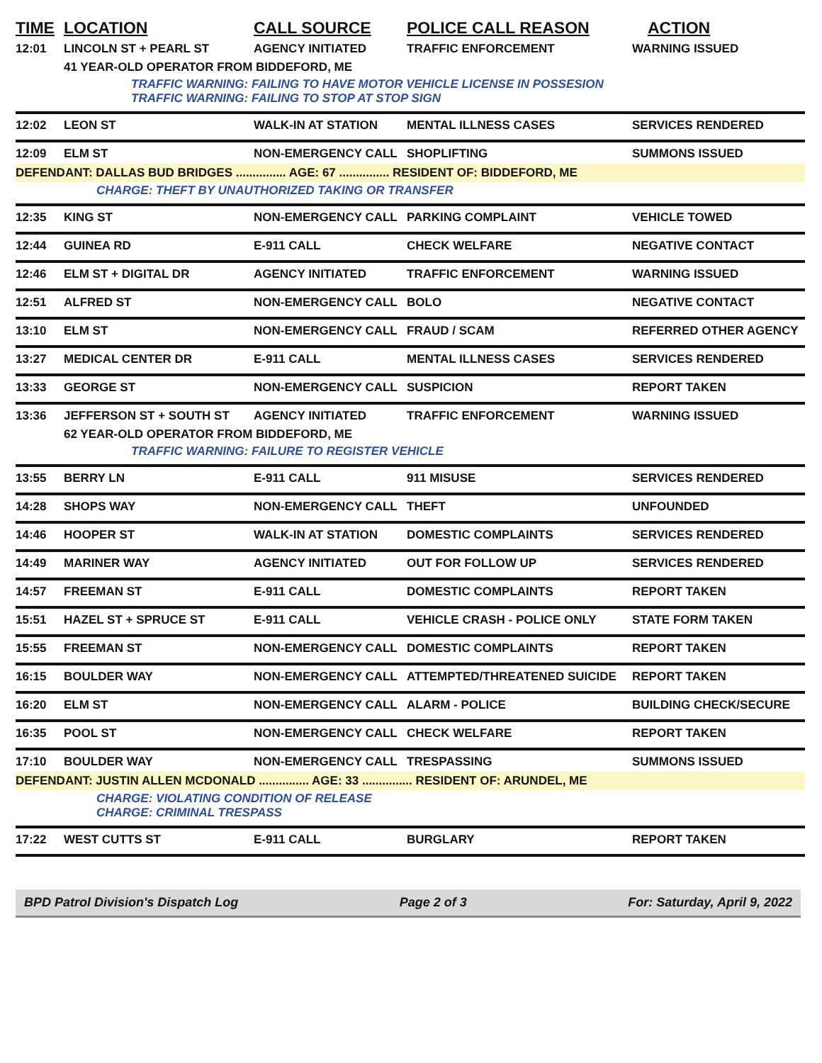| TIME | LOCATION | CALL SOURCE | POLICE CALL REASON | ACTION |
| --- | --- | --- | --- | --- |
| 12:01 | LINCOLN ST + PEARL ST | AGENCY INITIATED | TRAFFIC ENFORCEMENT | WARNING ISSUED |
| | 41 YEAR-OLD OPERATOR FROM BIDDEFORD, ME | | | |
| | TRAFFIC WARNING: FAILING TO HAVE MOTOR VEHICLE LICENSE IN POSSESION TRAFFIC WARNING: FAILING TO STOP AT STOP SIGN | | | |
| 12:02 | LEON ST | WALK-IN AT STATION | MENTAL ILLNESS CASES | SERVICES RENDERED |
| 12:09 | ELM ST | NON-EMERGENCY CALL | SHOPLIFTING | SUMMONS ISSUED |
| DEFENDANT: DALLAS BUD BRIDGES ............... AGE: 67 ............... RESIDENT OF: BIDDEFORD, ME | | | | |
| CHARGE: THEFT BY UNAUTHORIZED TAKING OR TRANSFER | | | | |
| 12:35 | KING ST | NON-EMERGENCY CALL | PARKING COMPLAINT | VEHICLE TOWED |
| 12:44 | GUINEA RD | E-911 CALL | CHECK WELFARE | NEGATIVE CONTACT |
| 12:46 | ELM ST + DIGITAL DR | AGENCY INITIATED | TRAFFIC ENFORCEMENT | WARNING ISSUED |
| 12:51 | ALFRED ST | NON-EMERGENCY CALL | BOLO | NEGATIVE CONTACT |
| 13:10 | ELM ST | NON-EMERGENCY CALL | FRAUD / SCAM | REFERRED OTHER AGENCY |
| 13:27 | MEDICAL CENTER DR | E-911 CALL | MENTAL ILLNESS CASES | SERVICES RENDERED |
| 13:33 | GEORGE ST | NON-EMERGENCY CALL | SUSPICION | REPORT TAKEN |
| 13:36 | JEFFERSON ST + SOUTH ST | AGENCY INITIATED | TRAFFIC ENFORCEMENT | WARNING ISSUED |
| | 62 YEAR-OLD OPERATOR FROM BIDDEFORD, ME | | | |
| | TRAFFIC WARNING: FAILURE TO REGISTER VEHICLE | | | |
| 13:55 | BERRY LN | E-911 CALL | 911 MISUSE | SERVICES RENDERED |
| 14:28 | SHOPS WAY | NON-EMERGENCY CALL | THEFT | UNFOUNDED |
| 14:46 | HOOPER ST | WALK-IN AT STATION | DOMESTIC COMPLAINTS | SERVICES RENDERED |
| 14:49 | MARINER WAY | AGENCY INITIATED | OUT FOR FOLLOW UP | SERVICES RENDERED |
| 14:57 | FREEMAN ST | E-911 CALL | DOMESTIC COMPLAINTS | REPORT TAKEN |
| 15:51 | HAZEL ST + SPRUCE ST | E-911 CALL | VEHICLE CRASH - POLICE ONLY | STATE FORM TAKEN |
| 15:55 | FREEMAN ST | NON-EMERGENCY CALL | DOMESTIC COMPLAINTS | REPORT TAKEN |
| 16:15 | BOULDER WAY | NON-EMERGENCY CALL | ATTEMPTED/THREATENED SUICIDE | REPORT TAKEN |
| 16:20 | ELM ST | NON-EMERGENCY CALL | ALARM - POLICE | BUILDING CHECK/SECURE |
| 16:35 | POOL ST | NON-EMERGENCY CALL | CHECK WELFARE | REPORT TAKEN |
| 17:10 | BOULDER WAY | NON-EMERGENCY CALL | TRESPASSING | SUMMONS ISSUED |
| DEFENDANT: JUSTIN ALLEN MCDONALD ............... AGE: 33 ............... RESIDENT OF: ARUNDEL, ME | | | | |
| CHARGE: VIOLATING CONDITION OF RELEASE CHARGE: CRIMINAL TRESPASS | | | | |
| 17:22 | WEST CUTTS ST | E-911 CALL | BURGLARY | REPORT TAKEN |
BPD Patrol Division's Dispatch Log Page 2 of 3 For: Saturday, April 9, 2022